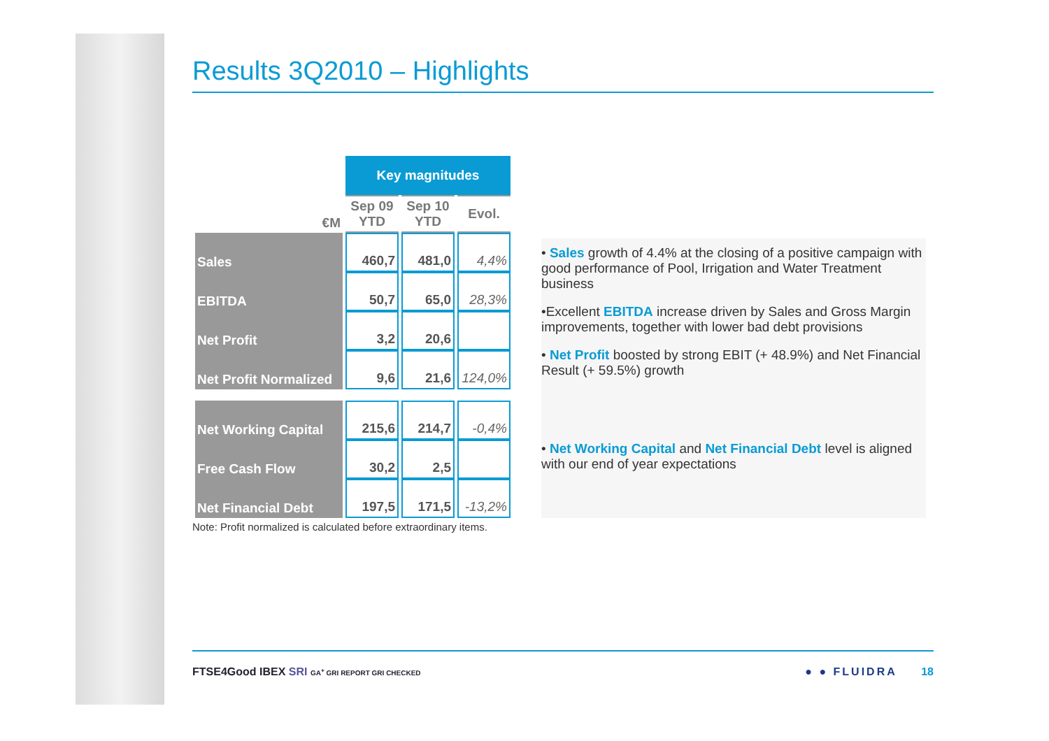Results 3Q2010 – Highlights
| | Key magnitudes | | |
| --- | --- | --- | --- |
| €M | Sep 09 YTD | Sep 10 YTD | Evol. |
| Sales | 460,7 | 481,0 | 4,4% |
| EBITDA | 50,7 | 65,0 | 28,3% |
| Net Profit | 3,2 | 20,6 | |
| Net Profit Normalized | 9,6 | 21,6 | 124,0% |
| Net Working Capital | 215,6 | 214,7 | -0,4% |
| Free Cash Flow | 30,2 | 2,5 | |
| Net Financial Debt | 197,5 | 171,5 | -13,2% |
Note: Profit normalized is calculated before extraordinary items.
• Sales growth of 4.4% at the closing of a positive campaign with good performance of Pool, Irrigation and Water Treatment business
•Excellent EBITDA increase driven by Sales and Gross Margin improvements, together with lower bad debt provisions
• Net Profit boosted by strong EBIT (+ 48.9%) and Net Financial Result (+ 59.5%) growth
• Net Working Capital and Net Financial Debt level is aligned with our end of year expectations
FTSE4Good IBEX SRI GA<sup>+</sup> GRI REPORT GRI CHECKED
● ● FLUIDRA 18